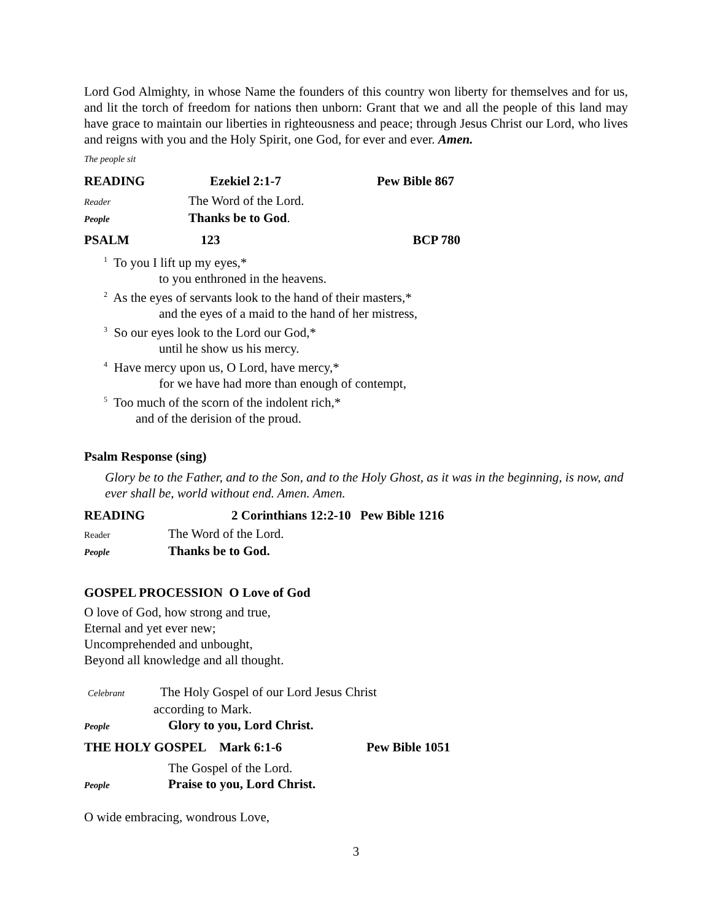Lord God Almighty, in whose Name the founders of this country won liberty for themselves and for us, and lit the torch of freedom for nations then unborn: Grant that we and all the people of this land may have grace to maintain our liberties in righteousness and peace; through Jesus Christ our Lord, who lives and reigns with you and the Holy Spirit, one God, for ever and ever. Amen.
The people sit
READING Ezekiel 2:1-7 Pew Bible 867
Reader The Word of the Lord.
People Thanks be to God.
PSALM 123 BCP 780
<sup>1</sup> To you I lift up my eyes,*
to you enthroned in the heavens.
<sup>2</sup> As the eyes of servants look to the hand of their masters,*
and the eyes of a maid to the hand of her mistress,
<sup>3</sup> So our eyes look to the Lord our God,*
until he show us his mercy.
<sup>4</sup> Have mercy upon us, O Lord, have mercy,*
for we have had more than enough of contempt,
<sup>5</sup> Too much of the scorn of the indolent rich,*
and of the derision of the proud.
Psalm Response (sing)
Glory be to the Father, and to the Son, and to the Holy Ghost, as it was in the beginning, is now, and ever shall be, world without end. Amen. Amen.
READING 2 Corinthians 12:2-10 Pew Bible 1216
Reader The Word of the Lord.
People Thanks be to God.
GOSPEL PROCESSION O Love of God
O love of God, how strong and true,
Eternal and yet ever new;
Uncomprehended and unbought,
Beyond all knowledge and all thought.
Celebrant The Holy Gospel of our Lord Jesus Christ
according to Mark.
People Glory to you, Lord Christ.
THE HOLY GOSPEL Mark 6:1-6 Pew Bible 1051
The Gospel of the Lord.
People Praise to you, Lord Christ.
O wide embracing, wondrous Love,
3